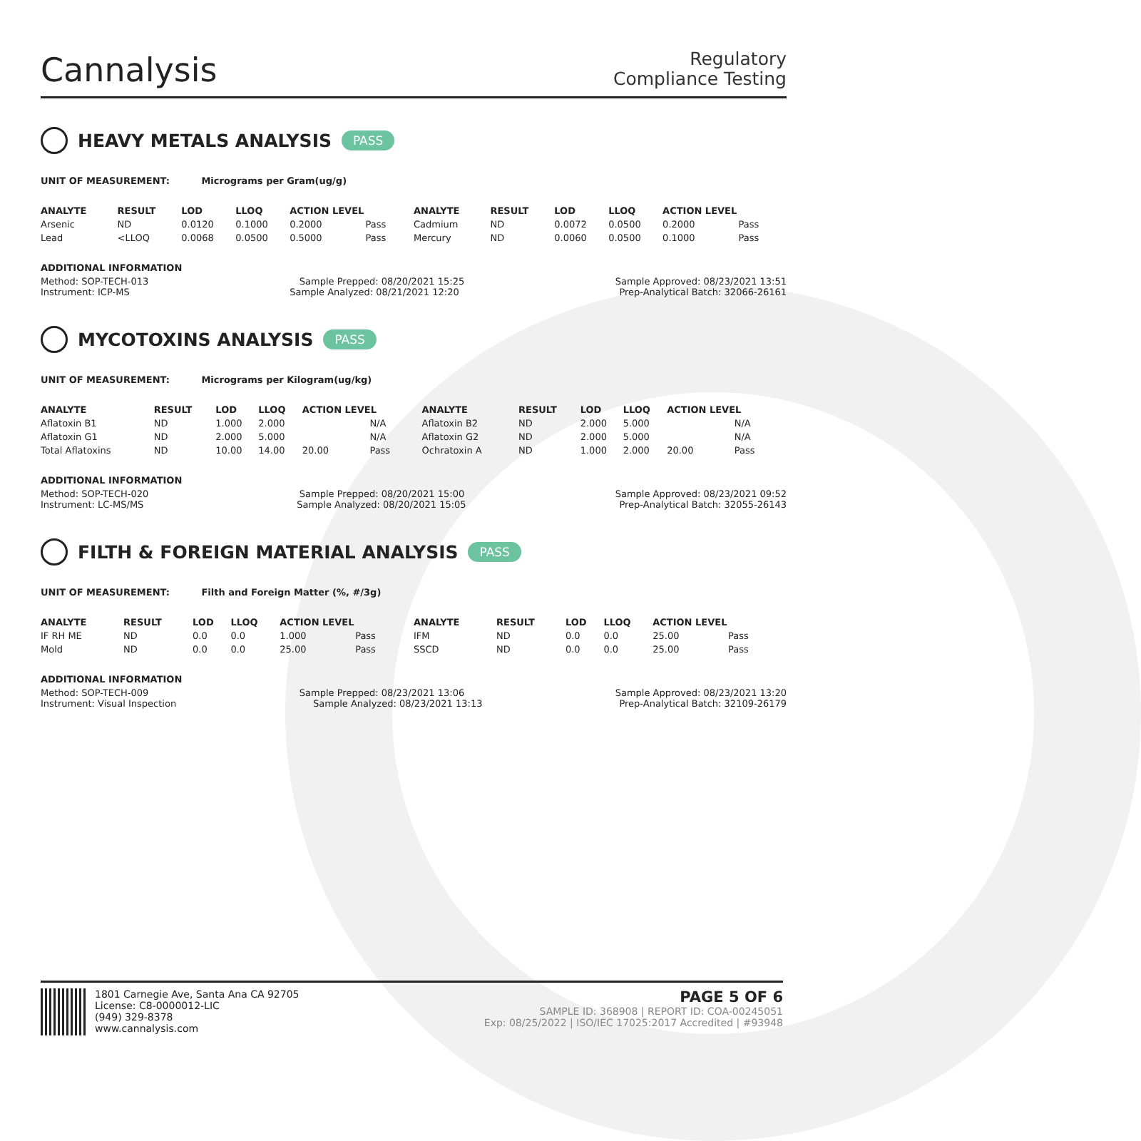Cannalysis
Regulatory
Compliance Testing
HEAVY METALS ANALYSIS PASS
UNIT OF MEASUREMENT: Micrograms per Gram(ug/g)
| ANALYTE | RESULT | LOD | LLOQ | ACTION LEVEL | | ANALYTE | RESULT | LOD | LLOQ | ACTION LEVEL | |
| --- | --- | --- | --- | --- | --- | --- | --- | --- | --- | --- | --- |
| Arsenic | ND | 0.0120 | 0.1000 | 0.2000 | Pass | Cadmium | ND | 0.0072 | 0.0500 | 0.2000 | Pass |
| Lead | <LLOQ | 0.0068 | 0.0500 | 0.5000 | Pass | Mercury | ND | 0.0060 | 0.0500 | 0.1000 | Pass |
ADDITIONAL INFORMATION
Method: SOP-TECH-013 Sample Prepped: 08/20/2021 15:25 Sample Approved: 08/23/2021 13:51
Instrument: ICP-MS Sample Analyzed: 08/21/2021 12:20 Prep-Analytical Batch: 32066-26161
MYCOTOXINS ANALYSIS PASS
UNIT OF MEASUREMENT: Micrograms per Kilogram(ug/kg)
| ANALYTE | RESULT | LOD | LLOQ | ACTION LEVEL | | ANALYTE | RESULT | LOD | LLOQ | ACTION LEVEL | |
| --- | --- | --- | --- | --- | --- | --- | --- | --- | --- | --- | --- |
| Aflatoxin B1 | ND | 1.000 | 2.000 | | N/A | Aflatoxin B2 | ND | 2.000 | 5.000 | | N/A |
| Aflatoxin G1 | ND | 2.000 | 5.000 | | N/A | Aflatoxin G2 | ND | 2.000 | 5.000 | | N/A |
| Total Aflatoxins | ND | 10.00 | 14.00 | 20.00 | Pass | Ochratoxin A | ND | 1.000 | 2.000 | 20.00 | Pass |
ADDITIONAL INFORMATION
Method: SOP-TECH-020 Sample Prepped: 08/20/2021 15:00 Sample Approved: 08/23/2021 09:52
Instrument: LC-MS/MS Sample Analyzed: 08/20/2021 15:05 Prep-Analytical Batch: 32055-26143
FILTH & FOREIGN MATERIAL ANALYSIS PASS
UNIT OF MEASUREMENT: Filth and Foreign Matter (%, #/3g)
| ANALYTE | RESULT | LOD | LLOQ | ACTION LEVEL | | ANALYTE | RESULT | LOD | LLOQ | ACTION LEVEL | |
| --- | --- | --- | --- | --- | --- | --- | --- | --- | --- | --- | --- |
| IF RH ME | ND | 0.0 | 0.0 | 1.000 | Pass | IFM | ND | 0.0 | 0.0 | 25.00 | Pass |
| Mold | ND | 0.0 | 0.0 | 25.00 | Pass | SSCD | ND | 0.0 | 0.0 | 25.00 | Pass |
ADDITIONAL INFORMATION
Method: SOP-TECH-009 Sample Prepped: 08/23/2021 13:06 Sample Approved: 08/23/2021 13:20
Instrument: Visual Inspection Sample Analyzed: 08/23/2021 13:13 Prep-Analytical Batch: 32109-26179
1801 Carnegie Ave, Santa Ana CA 92705
License: C8-0000012-LIC
(949) 329-8378
www.cannalysis.com
PAGE 5 OF 6
SAMPLE ID: 368908 | REPORT ID: COA-00245051
Exp: 08/25/2022 | ISO/IEC 17025:2017 Accredited | #93948